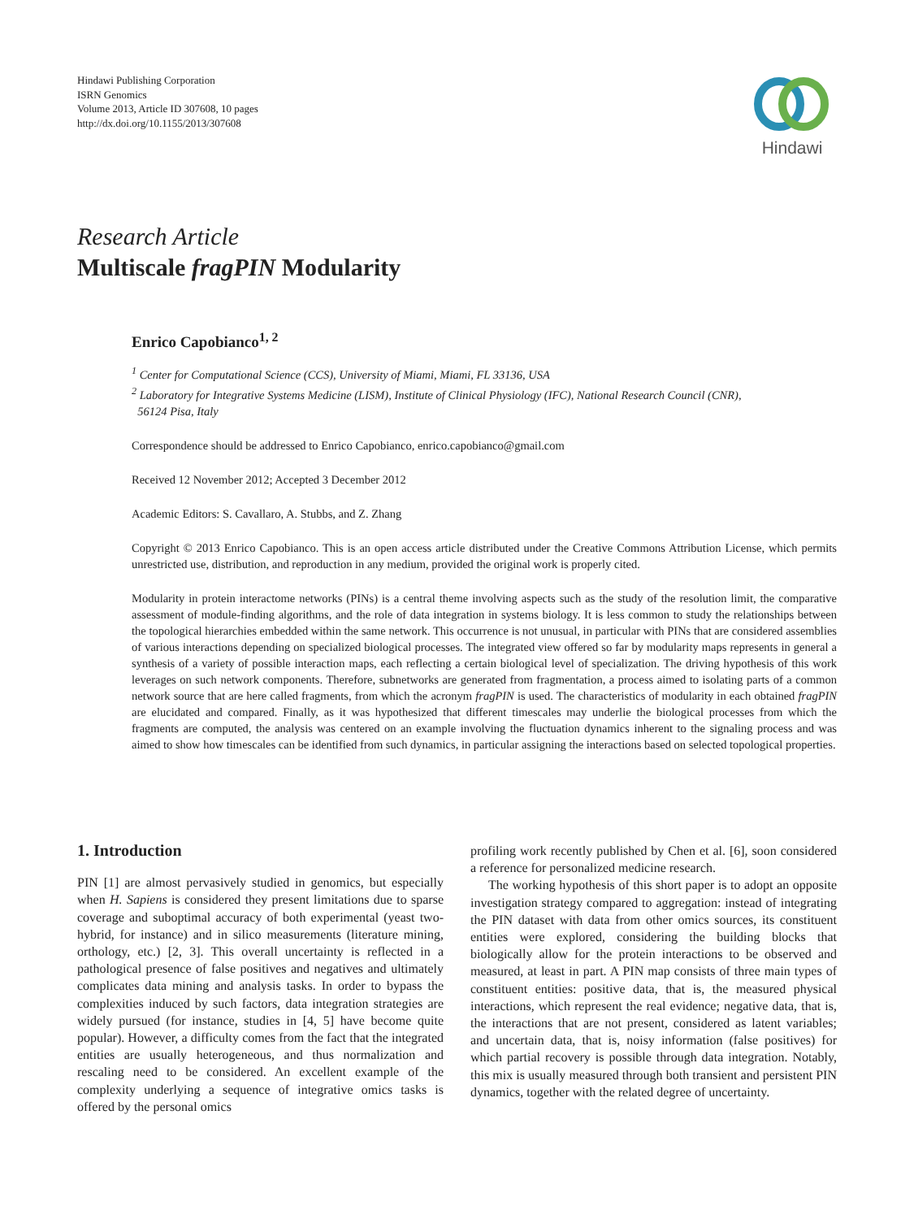Hindawi Publishing Corporation
ISRN Genomics
Volume 2013, Article ID 307608, 10 pages
http://dx.doi.org/10.1155/2013/307608
Hindawi
Research Article
Multiscale fragPIN Modularity
Enrico Capobianco<sup>1, 2</sup>
<sup>1</sup> Center for Computational Science (CCS), University of Miami, Miami, FL 33136, USA
<sup>2</sup> Laboratory for Integrative Systems Medicine (LISM), Institute of Clinical Physiology (IFC), National Research Council (CNR),
56124 Pisa, Italy
Correspondence should be addressed to Enrico Capobianco, enrico.capobianco@gmail.com
Received 12 November 2012; Accepted 3 December 2012
Academic Editors: S. Cavallaro, A. Stubbs, and Z. Zhang
Copyright © 2013 Enrico Capobianco. This is an open access article distributed under the Creative Commons Attribution License, which permits unrestricted use, distribution, and reproduction in any medium, provided the original work is properly cited.
Modularity in protein interactome networks (PINs) is a central theme involving aspects such as the study of the resolution limit, the comparative assessment of module-finding algorithms, and the role of data integration in systems biology. It is less common to study the relationships between the topological hierarchies embedded within the same network. This occurrence is not unusual, in particular with PINs that are considered assemblies of various interactions depending on specialized biological processes. The integrated view offered so far by modularity maps represents in general a synthesis of a variety of possible interaction maps, each reflecting a certain biological level of specialization. The driving hypothesis of this work leverages on such network components. Therefore, subnetworks are generated from fragmentation, a process aimed to isolating parts of a common network source that are here called fragments, from which the acronym fragPIN is used. The characteristics of modularity in each obtained fragPIN are elucidated and compared. Finally, as it was hypothesized that different timescales may underlie the biological processes from which the fragments are computed, the analysis was centered on an example involving the fluctuation dynamics inherent to the signaling process and was aimed to show how timescales can be identified from such dynamics, in particular assigning the interactions based on selected topological properties.
1. Introduction
PIN [1] are almost pervasively studied in genomics, but especially when H. Sapiens is considered they present limitations due to sparse coverage and suboptimal accuracy of both experimental (yeast two-hybrid, for instance) and in silico measurements (literature mining, orthology, etc.) [2, 3]. This overall uncertainty is reflected in a pathological presence of false positives and negatives and ultimately complicates data mining and analysis tasks. In order to bypass the complexities induced by such factors, data integration strategies are widely pursued (for instance, studies in [4, 5] have become quite popular). However, a difficulty comes from the fact that the integrated entities are usually heterogeneous, and thus normalization and rescaling need to be considered. An excellent example of the complexity underlying a sequence of integrative omics tasks is offered by the personal omics
profiling work recently published by Chen et al. [6], soon considered a reference for personalized medicine research.
The working hypothesis of this short paper is to adopt an opposite investigation strategy compared to aggregation: instead of integrating the PIN dataset with data from other omics sources, its constituent entities were explored, considering the building blocks that biologically allow for the protein interactions to be observed and measured, at least in part. A PIN map consists of three main types of constituent entities: positive data, that is, the measured physical interactions, which represent the real evidence; negative data, that is, the interactions that are not present, considered as latent variables; and uncertain data, that is, noisy information (false positives) for which partial recovery is possible through data integration. Notably, this mix is usually measured through both transient and persistent PIN dynamics, together with the related degree of uncertainty.